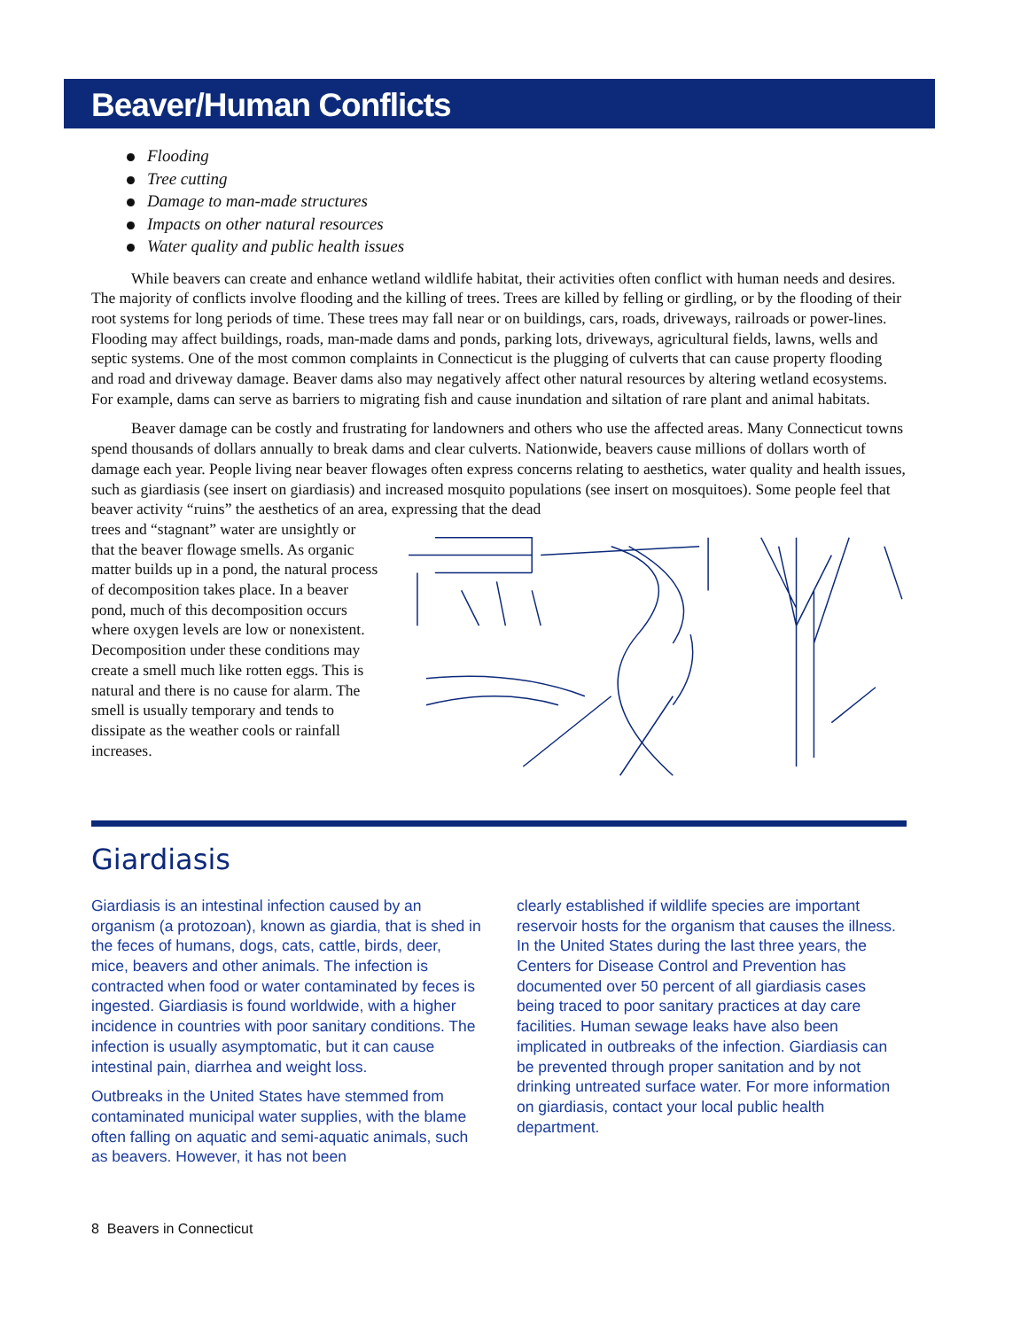Beaver/Human Conflicts
Flooding
Tree cutting
Damage to man-made structures
Impacts on other natural resources
Water quality and public health issues
While beavers can create and enhance wetland wildlife habitat, their activities often conflict with human needs and desires. The majority of conflicts involve flooding and the killing of trees. Trees are killed by felling or girdling, or by the flooding of their root systems for long periods of time. These trees may fall near or on buildings, cars, roads, driveways, railroads or power-lines. Flooding may affect buildings, roads, man-made dams and ponds, parking lots, driveways, agricultural fields, lawns, wells and septic systems. One of the most common complaints in Connecticut is the plugging of culverts that can cause property flooding and road and driveway damage. Beaver dams also may negatively affect other natural resources by altering wetland ecosystems. For example, dams can serve as barriers to migrating fish and cause inundation and siltation of rare plant and animal habitats.
Beaver damage can be costly and frustrating for landowners and others who use the affected areas. Many Connecticut towns spend thousands of dollars annually to break dams and clear culverts. Nationwide, beavers cause millions of dollars worth of damage each year. People living near beaver flowages often express concerns relating to aesthetics, water quality and health issues, such as giardiasis (see insert on giardiasis) and increased mosquito populations (see insert on mosquitoes). Some people feel that beaver activity “ruins” the aesthetics of an area, expressing that the dead
trees and “stagnant” water are unsightly or that the beaver flowage smells. As organic matter builds up in a pond, the natural process of decomposition takes place. In a beaver pond, much of this decomposition occurs where oxygen levels are low or nonexistent. Decomposition under these conditions may create a smell much like rotten eggs. This is natural and there is no cause for alarm. The smell is usually temporary and tends to dissipate as the weather cools or rainfall increases.
Giardiasis
Giardiasis is an intestinal infection caused by an organism (a protozoan), known as giardia, that is shed in the feces of humans, dogs, cats, cattle, birds, deer, mice, beavers and other animals. The infection is contracted when food or water contaminated by feces is ingested. Giardiasis is found worldwide, with a higher incidence in countries with poor sanitary conditions. The infection is usually asymptomatic, but it can cause intestinal pain, diarrhea and weight loss.
Outbreaks in the United States have stemmed from contaminated municipal water supplies, with the blame often falling on aquatic and semi-aquatic animals, such as beavers. However, it has not been
clearly established if wildlife species are important reservoir hosts for the organism that causes the illness. In the United States during the last three years, the Centers for Disease Control and Prevention has documented over 50 percent of all giardiasis cases being traced to poor sanitary practices at day care facilities. Human sewage leaks have also been implicated in outbreaks of the infection. Giardiasis can be prevented through proper sanitation and by not drinking untreated surface water. For more information on giardiasis, contact your local public health department.
8 Beavers in Connecticut